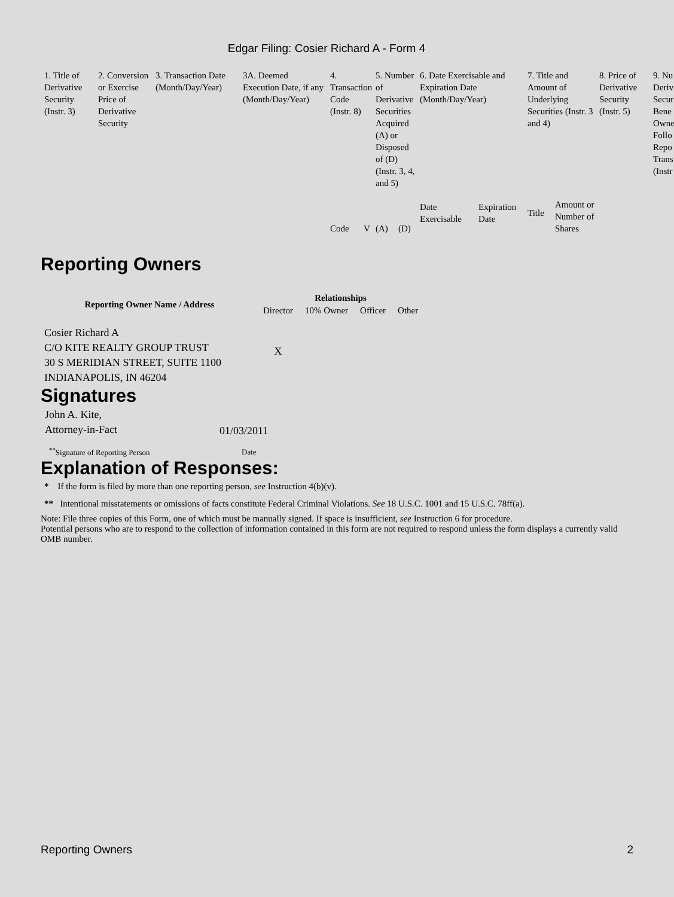Edgar Filing: Cosier Richard A - Form 4
| 1. Title of Derivative Security (Instr. 3) | 2. Conversion or Exercise Price of Derivative Security | 3. Transaction Date (Month/Day/Year) | 3A. Deemed Execution Date, if any (Month/Day/Year) | 4. Transaction Code (Instr. 8) | | 5. Number of Derivative Securities Acquired (A) or Disposed of (D) (Instr. 3, 4, and 5) | | 6. Date Exercisable and Expiration Date (Month/Day/Year) | | 7. Title and Amount of Underlying Securities (Instr. 3 and 4) | | 8. Price of Derivative Security (Instr. 5) | 9. Nu Deriv Secur Bene Owne Follo Repo Trans (Instr |
| | | | | Code | V | (A) | (D) | Date Exercisable | Expiration Date | Title | Amount or Number of Shares | | |
Reporting Owners
| Reporting Owner Name / Address | Relationships | | | |
| --- | --- | --- | --- | --- |
| | Director | 10% Owner | Officer | Other |
| Cosier Richard A C/O KITE REALTY GROUP TRUST 30 S MERIDIAN STREET, SUITE 1100 INDIANAPOLIS, IN 46204 | X | | | |
Signatures
| John A. Kite, Attorney-in-Fact | 01/03/2011 |
| <sup>**</sup> Signature of Reporting Person | Date |
Explanation of Responses:
* If the form is filed by more than one reporting person, see Instruction 4(b)(v).
** Intentional misstatements or omissions of facts constitute Federal Criminal Violations. See 18 U.S.C. 1001 and 15 U.S.C. 78ff(a).
Note: File three copies of this Form, one of which must be manually signed. If space is insufficient, see Instruction 6 for procedure.
Potential persons who are to respond to the collection of information contained in this form are not required to respond unless the form displays a currently valid OMB number.
Reporting Owners 2